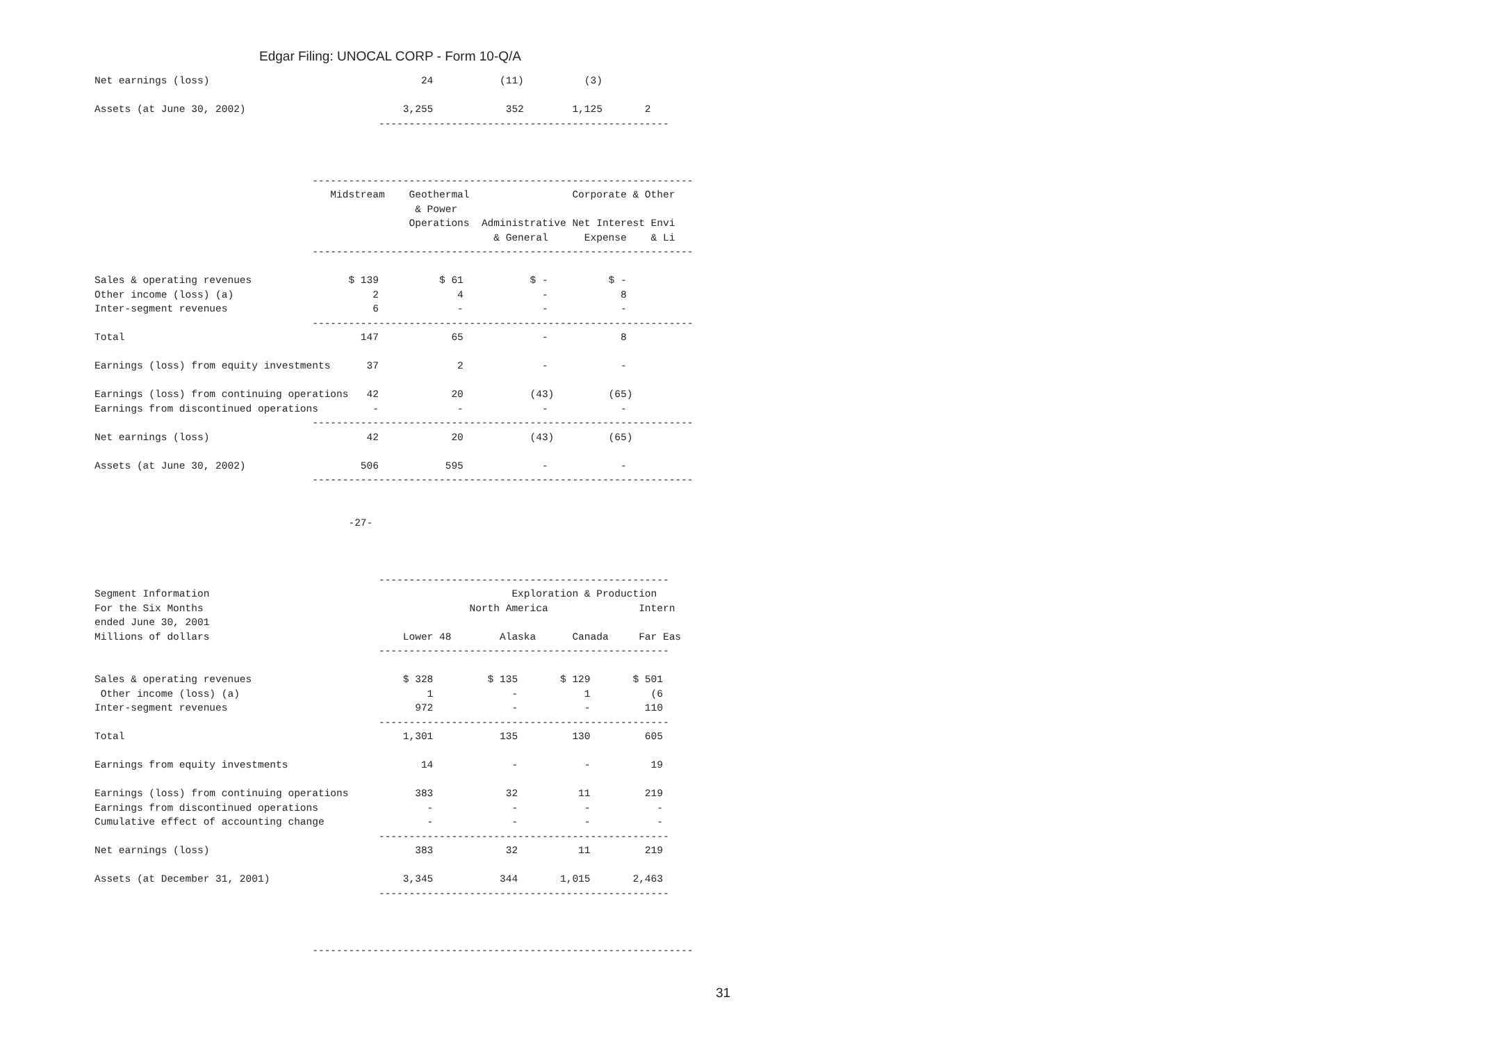Edgar Filing: UNOCAL CORP - Form 10-Q/A
Net earnings (loss)                                   24           (11)          (3)

Assets (at June 30, 2002)                          3,255            352        1,125       2
                                               ------------------------------------------------



                                    ---------------------------------------------------------------
                                       Midstream    Geothermal                 Corporate & Other
                                                     & Power
                                                    Operations  Administrative Net Interest Envi
                                                                  & General      Expense    & Li
                                    ---------------------------------------------------------------

Sales & operating revenues                $ 139          $ 61           $ -          $ -
Other income (loss) (a)                       2             4             -            8
Inter-segment revenues                        6             -             -            -
                                    ---------------------------------------------------------------
Total                                       147            65             -            8

Earnings (loss) from equity investments      37             2             -            -

Earnings (loss) from continuing operations   42            20           (43)         (65)
Earnings from discontinued operations         -             -             -            -
                                    ---------------------------------------------------------------
Net earnings (loss)                          42            20           (43)         (65)

Assets (at June 30, 2002)                   506           595             -            -
                                    ---------------------------------------------------------------


                                          -27-



                                               ------------------------------------------------
Segment Information                                                  Exploration & Production
For the Six Months                                            North America               Intern
ended June 30, 2001
Millions of dollars                                Lower 48        Alaska      Canada     Far Eas
                                               ------------------------------------------------

Sales & operating revenues                         $ 328         $ 135       $ 129       $ 501
 Other income (loss) (a)                               1             -           1          (6
Inter-segment revenues                               972             -           -         110
                                               ------------------------------------------------
Total                                              1,301           135         130         605

Earnings from equity investments                      14             -           -          19

Earnings (loss) from continuing operations           383            32          11         219
Earnings from discontinued operations                  -             -           -           -
Cumulative effect of accounting change                 -             -           -           -
                                               ------------------------------------------------
Net earnings (loss)                                  383            32          11         219

Assets (at December 31, 2001)                      3,345           344       1,015       2,463
                                               ------------------------------------------------



                                    ---------------------------------------------------------------
31